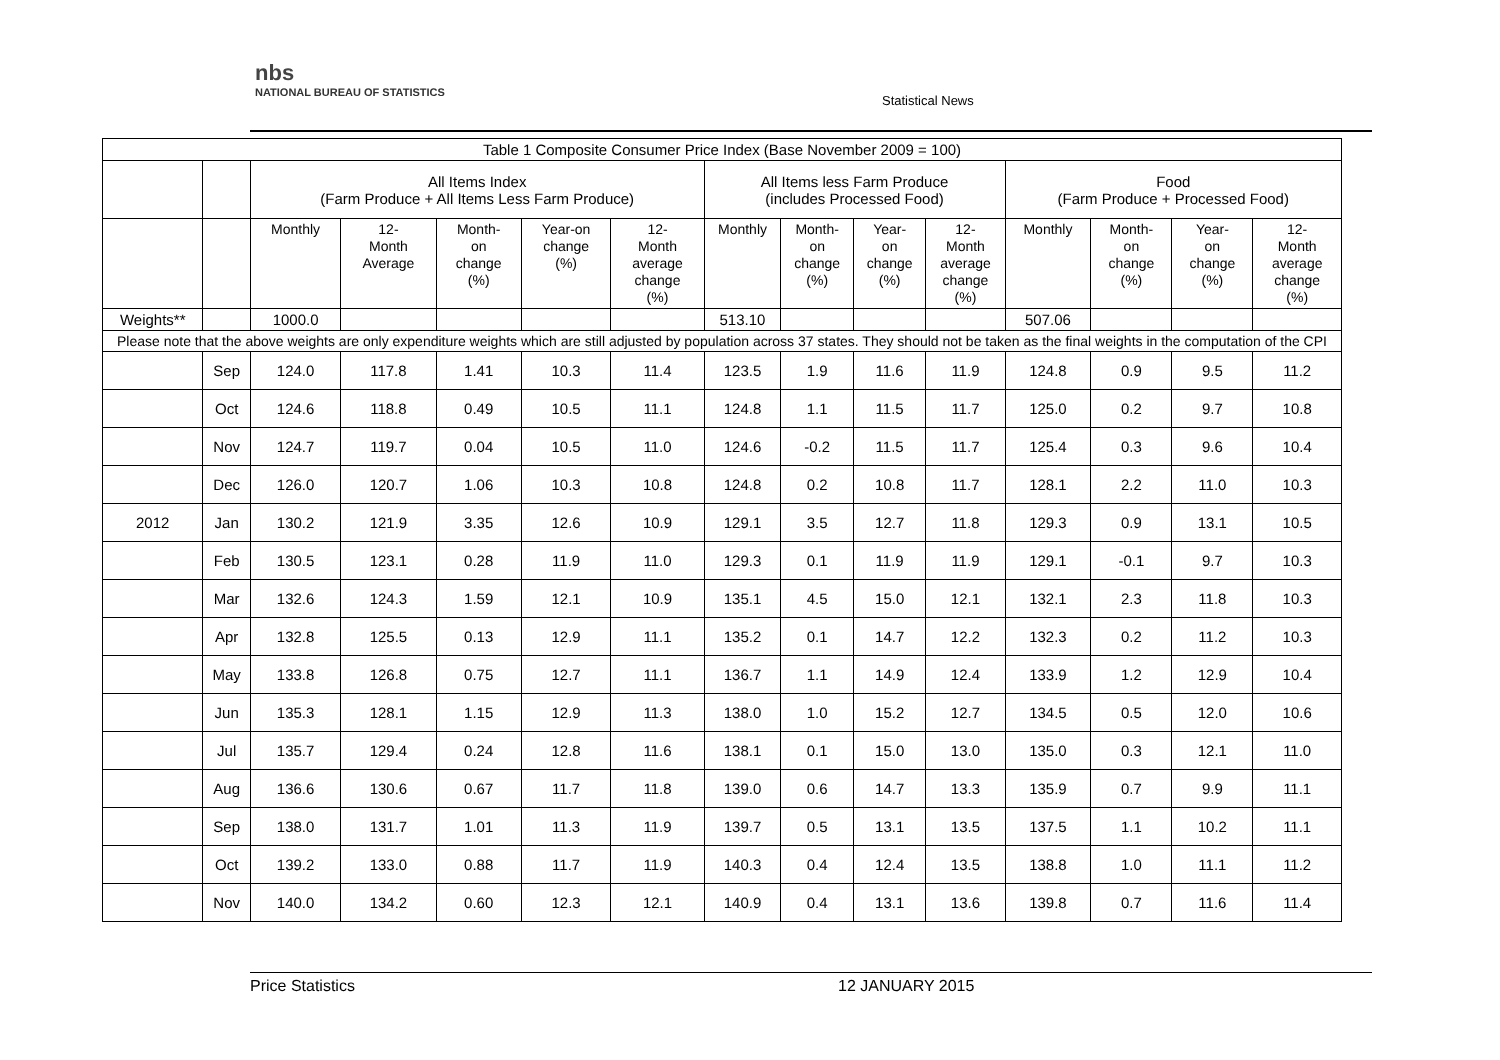nbs
NATIONAL BUREAU OF STATISTICS
Statistical News
| Table 1 Composite Consumer Price Index (Base November 2009 = 100) | | | | | | | | | | | | | | |
| --- | --- | --- | --- | --- | --- | --- | --- | --- | --- | --- | --- | --- | --- | --- |
| | | All Items Index (Farm Produce + All Items Less Farm Produce) | | | | | All Items less Farm Produce (includes Processed Food) | | | | Food (Farm Produce + Processed Food) | | | |
| | | Monthly | 12- Month Average | Month- on change (%) | Year-on change (%) | 12- Month average change (%) | Monthly | Month- on change (%) | Year- on change (%) | 12- Month average change (%) | Monthly | Month- on change (%) | Year- on change (%) | 12- Month average change (%) |
| Weights** | | 1000.0 | | | | | 513.10 | | | | 507.06 | | | |
| Please note that the above weights are only expenditure weights which are still adjusted by population across 37 states. They should not be taken as the final weights in the computation of the CPI | | | | | | | | | | | | | | |
| | Sep | 124.0 | 117.8 | 1.41 | 10.3 | 11.4 | 123.5 | 1.9 | 11.6 | 11.9 | 124.8 | 0.9 | 9.5 | 11.2 |
| | Oct | 124.6 | 118.8 | 0.49 | 10.5 | 11.1 | 124.8 | 1.1 | 11.5 | 11.7 | 125.0 | 0.2 | 9.7 | 10.8 |
| | Nov | 124.7 | 119.7 | 0.04 | 10.5 | 11.0 | 124.6 | -0.2 | 11.5 | 11.7 | 125.4 | 0.3 | 9.6 | 10.4 |
| | Dec | 126.0 | 120.7 | 1.06 | 10.3 | 10.8 | 124.8 | 0.2 | 10.8 | 11.7 | 128.1 | 2.2 | 11.0 | 10.3 |
| 2012 | Jan | 130.2 | 121.9 | 3.35 | 12.6 | 10.9 | 129.1 | 3.5 | 12.7 | 11.8 | 129.3 | 0.9 | 13.1 | 10.5 |
| | Feb | 130.5 | 123.1 | 0.28 | 11.9 | 11.0 | 129.3 | 0.1 | 11.9 | 11.9 | 129.1 | -0.1 | 9.7 | 10.3 |
| | Mar | 132.6 | 124.3 | 1.59 | 12.1 | 10.9 | 135.1 | 4.5 | 15.0 | 12.1 | 132.1 | 2.3 | 11.8 | 10.3 |
| | Apr | 132.8 | 125.5 | 0.13 | 12.9 | 11.1 | 135.2 | 0.1 | 14.7 | 12.2 | 132.3 | 0.2 | 11.2 | 10.3 |
| | May | 133.8 | 126.8 | 0.75 | 12.7 | 11.1 | 136.7 | 1.1 | 14.9 | 12.4 | 133.9 | 1.2 | 12.9 | 10.4 |
| | Jun | 135.3 | 128.1 | 1.15 | 12.9 | 11.3 | 138.0 | 1.0 | 15.2 | 12.7 | 134.5 | 0.5 | 12.0 | 10.6 |
| | Jul | 135.7 | 129.4 | 0.24 | 12.8 | 11.6 | 138.1 | 0.1 | 15.0 | 13.0 | 135.0 | 0.3 | 12.1 | 11.0 |
| | Aug | 136.6 | 130.6 | 0.67 | 11.7 | 11.8 | 139.0 | 0.6 | 14.7 | 13.3 | 135.9 | 0.7 | 9.9 | 11.1 |
| | Sep | 138.0 | 131.7 | 1.01 | 11.3 | 11.9 | 139.7 | 0.5 | 13.1 | 13.5 | 137.5 | 1.1 | 10.2 | 11.1 |
| | Oct | 139.2 | 133.0 | 0.88 | 11.7 | 11.9 | 140.3 | 0.4 | 12.4 | 13.5 | 138.8 | 1.0 | 11.1 | 11.2 |
| | Nov | 140.0 | 134.2 | 0.60 | 12.3 | 12.1 | 140.9 | 0.4 | 13.1 | 13.6 | 139.8 | 0.7 | 11.6 | 11.4 |
Price Statistics 12 JANUARY 2015